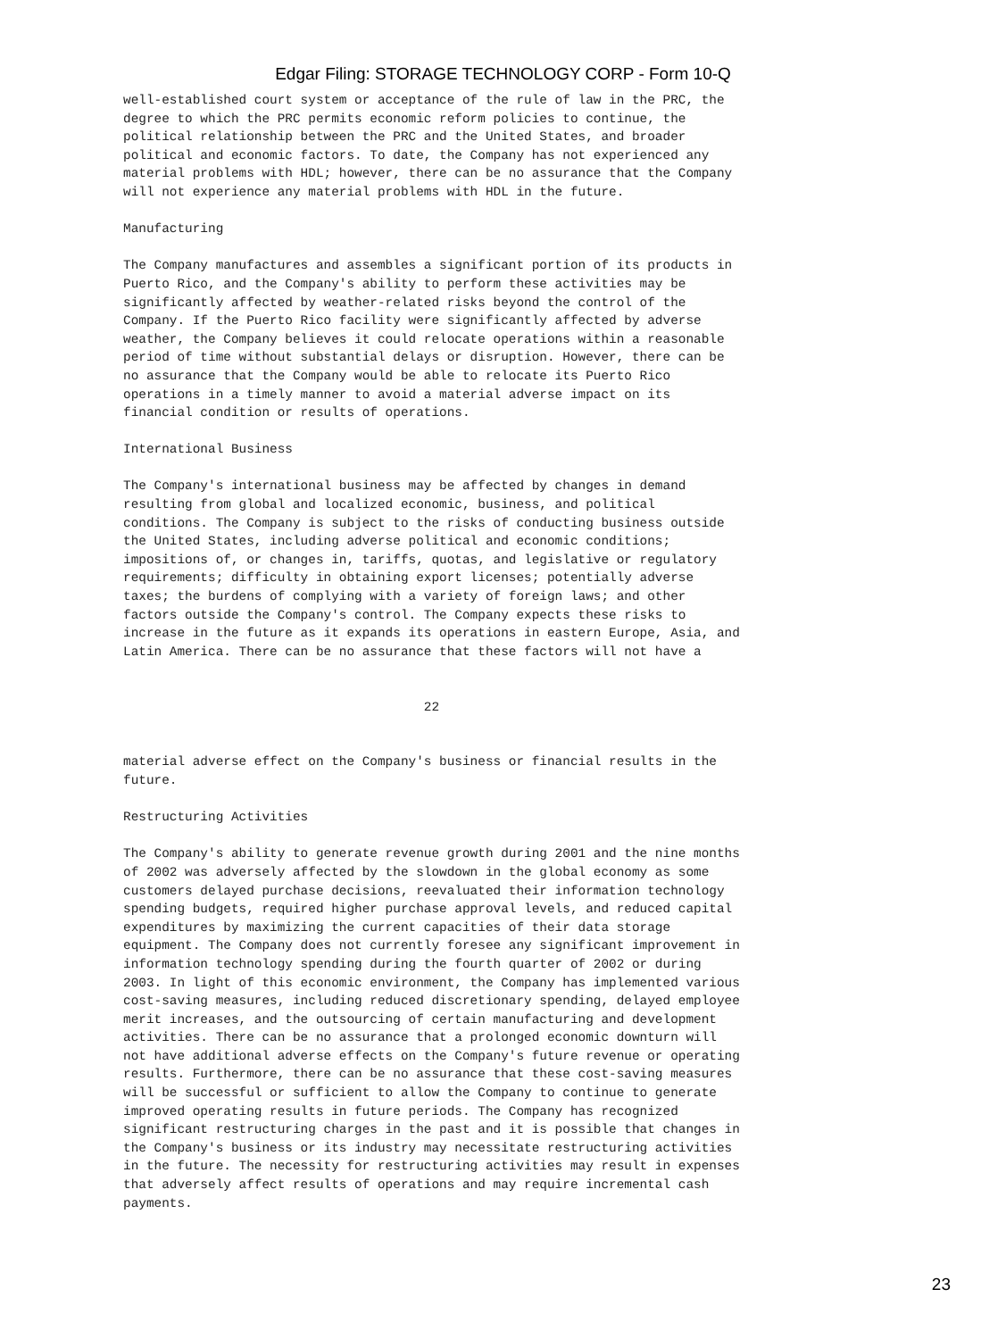Edgar Filing: STORAGE TECHNOLOGY CORP - Form 10-Q
well-established court system or acceptance of the rule of law in the PRC, the
degree to which the PRC permits economic reform policies to continue, the
political relationship between the PRC and the United States, and broader
political and economic factors. To date, the Company has not experienced any
material problems with HDL; however, there can be no assurance that the Company
will not experience any material problems with HDL in the future.

Manufacturing

The Company manufactures and assembles a significant portion of its products in
Puerto Rico, and the Company's ability to perform these activities may be
significantly affected by weather-related risks beyond the control of the
Company. If the Puerto Rico facility were significantly affected by adverse
weather, the Company believes it could relocate operations within a reasonable
period of time without substantial delays or disruption. However, there can be
no assurance that the Company would be able to relocate its Puerto Rico
operations in a timely manner to avoid a material adverse impact on its
financial condition or results of operations.

International Business

The Company's international business may be affected by changes in demand
resulting from global and localized economic, business, and political
conditions. The Company is subject to the risks of conducting business outside
the United States, including adverse political and economic conditions;
impositions of, or changes in, tariffs, quotas, and legislative or regulatory
requirements; difficulty in obtaining export licenses; potentially adverse
taxes; the burdens of complying with a variety of foreign laws; and other
factors outside the Company's control. The Company expects these risks to
increase in the future as it expands its operations in eastern Europe, Asia, and
Latin America. There can be no assurance that these factors will not have a


                                       22


material adverse effect on the Company's business or financial results in the
future.

Restructuring Activities

The Company's ability to generate revenue growth during 2001 and the nine months
of 2002 was adversely affected by the slowdown in the global economy as some
customers delayed purchase decisions, reevaluated their information technology
spending budgets, required higher purchase approval levels, and reduced capital
expenditures by maximizing the current capacities of their data storage
equipment. The Company does not currently foresee any significant improvement in
information technology spending during the fourth quarter of 2002 or during
2003. In light of this economic environment, the Company has implemented various
cost-saving measures, including reduced discretionary spending, delayed employee
merit increases, and the outsourcing of certain manufacturing and development
activities. There can be no assurance that a prolonged economic downturn will
not have additional adverse effects on the Company's future revenue or operating
results. Furthermore, there can be no assurance that these cost-saving measures
will be successful or sufficient to allow the Company to continue to generate
improved operating results in future periods. The Company has recognized
significant restructuring charges in the past and it is possible that changes in
the Company's business or its industry may necessitate restructuring activities
in the future. The necessity for restructuring activities may result in expenses
that adversely affect results of operations and may require incremental cash
payments.
23